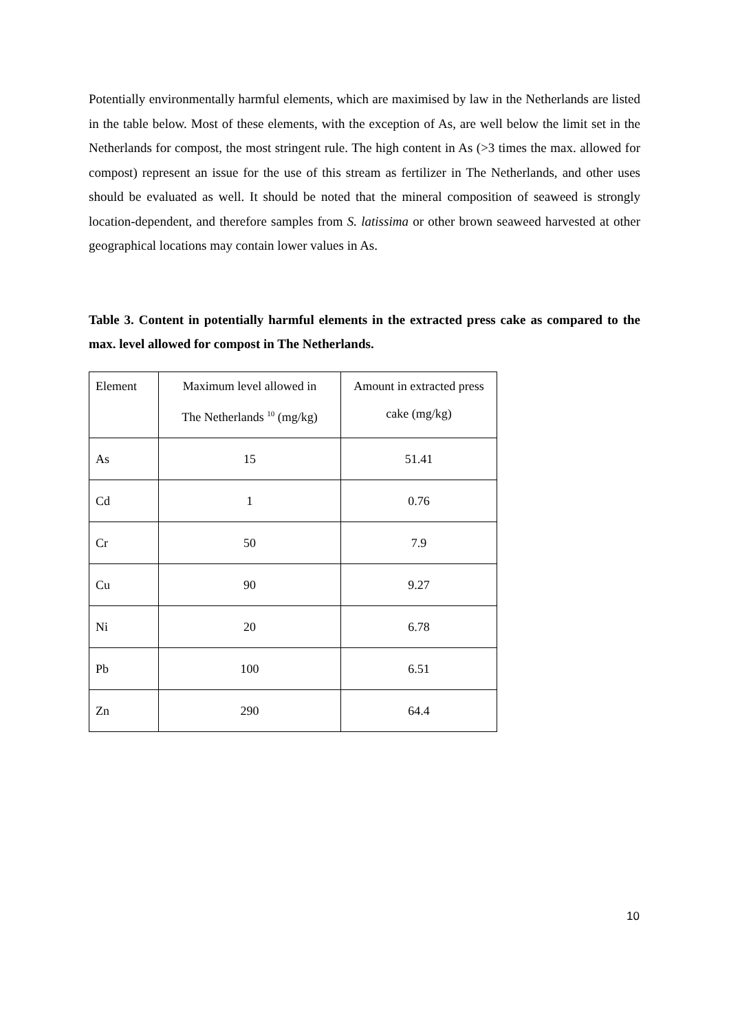Potentially environmentally harmful elements, which are maximised by law in the Netherlands are listed in the table below. Most of these elements, with the exception of As, are well below the limit set in the Netherlands for compost, the most stringent rule. The high content in As (>3 times the max. allowed for compost) represent an issue for the use of this stream as fertilizer in The Netherlands, and other uses should be evaluated as well. It should be noted that the mineral composition of seaweed is strongly location-dependent, and therefore samples from S. latissima or other brown seaweed harvested at other geographical locations may contain lower values in As.
Table 3. Content in potentially harmful elements in the extracted press cake as compared to the max. level allowed for compost in The Netherlands.
| Element | Maximum level allowed in The Netherlands <sup>10</sup> (mg/kg) | Amount in extracted press cake (mg/kg) |
| As | 15 | 51.41 |
| Cd | 1 | 0.76 |
| Cr | 50 | 7.9 |
| Cu | 90 | 9.27 |
| Ni | 20 | 6.78 |
| Pb | 100 | 6.51 |
| Zn | 290 | 64.4 |
10